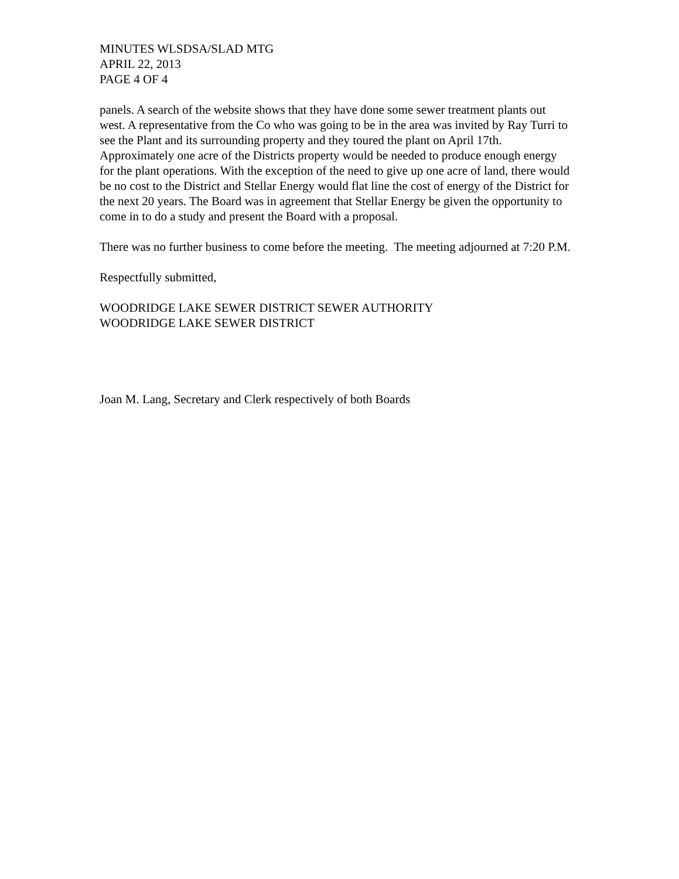MINUTES WLSDSA/SLAD MTG
APRIL 22, 2013
PAGE 4 OF 4
panels. A search of the website shows that they have done some sewer treatment plants out west. A representative from the Co who was going to be in the area was invited by Ray Turri to see the Plant and its surrounding property and they toured the plant on April 17th. Approximately one acre of the Districts property would be needed to produce enough energy for the plant operations. With the exception of the need to give up one acre of land, there would be no cost to the District and Stellar Energy would flat line the cost of energy of the District for the next 20 years. The Board was in agreement that Stellar Energy be given the opportunity to come in to do a study and present the Board with a proposal.
There was no further business to come before the meeting. The meeting adjourned at 7:20 P.M.
Respectfully submitted,
WOODRIDGE LAKE SEWER DISTRICT SEWER AUTHORITY
WOODRIDGE LAKE SEWER DISTRICT
Joan M. Lang, Secretary and Clerk respectively of both Boards